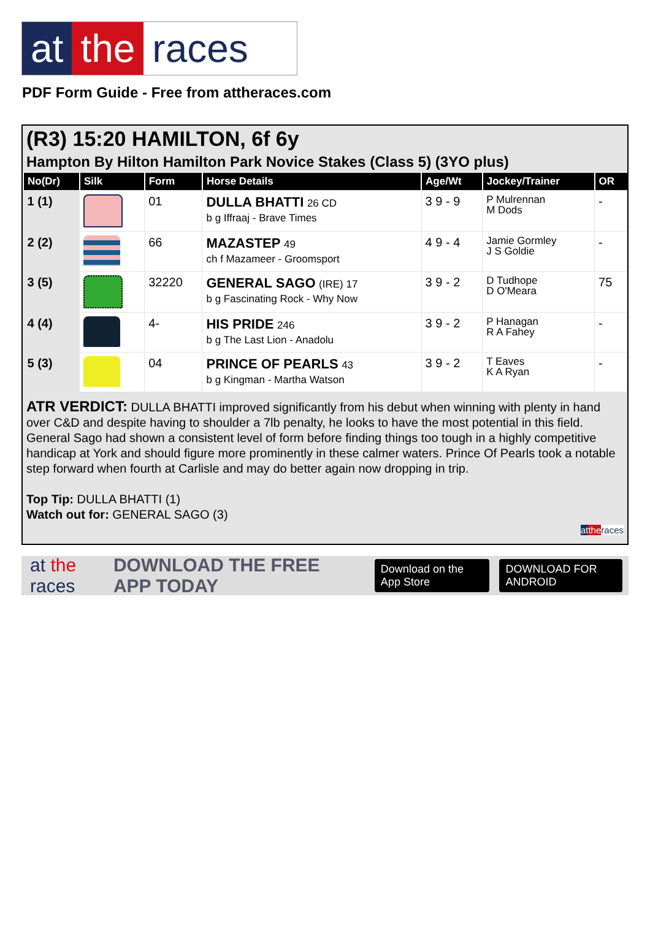at the races
PDF Form Guide - Free from attheraces.com
(R3) 15:20 HAMILTON, 6f 6y
Hampton By Hilton Hamilton Park Novice Stakes (Class 5) (3YO plus)
| No(Dr) | Silk | Form | Horse Details | Age/Wt | Jockey/Trainer | OR |
| --- | --- | --- | --- | --- | --- | --- |
| 1 (1) | | 01 | DULLA BHATTI 26 CD b g Iffraaj - Brave Times | 3 9 - 9 | P Mulrennan M Dods | - |
| 2 (2) | | 66 | MAZASTEP 49 ch f Mazameer - Groomsport | 4 9 - 4 | Jamie Gormley J S Goldie | - |
| 3 (5) | | 32220 | GENERAL SAGO (IRE) 17 b g Fascinating Rock - Why Now | 3 9 - 2 | D Tudhope D O'Meara | 75 |
| 4 (4) | | 4- | HIS PRIDE 246 b g The Last Lion - Anadolu | 3 9 - 2 | P Hanagan R A Fahey | - |
| 5 (3) | | 04 | PRINCE OF PEARLS 43 b g Kingman - Martha Watson | 3 9 - 2 | T Eaves K A Ryan | - |
ATR VERDICT: DULLA BHATTI improved significantly from his debut when winning with plenty in hand over C&D and despite having to shoulder a 7lb penalty, he looks to have the most potential in this field. General Sago had shown a consistent level of form before finding things too tough in a highly competitive handicap at York and should figure more prominently in these calmer waters. Prince Of Pearls took a notable step forward when fourth at Carlisle and may do better again now dropping in trip.
Top Tip: DULLA BHATTI (1)
Watch out for: GENERAL SAGO (3)
at the races
at the races DOWNLOAD THE FREE APP TODAY Download on the App Store DOWNLOAD FOR ANDROID